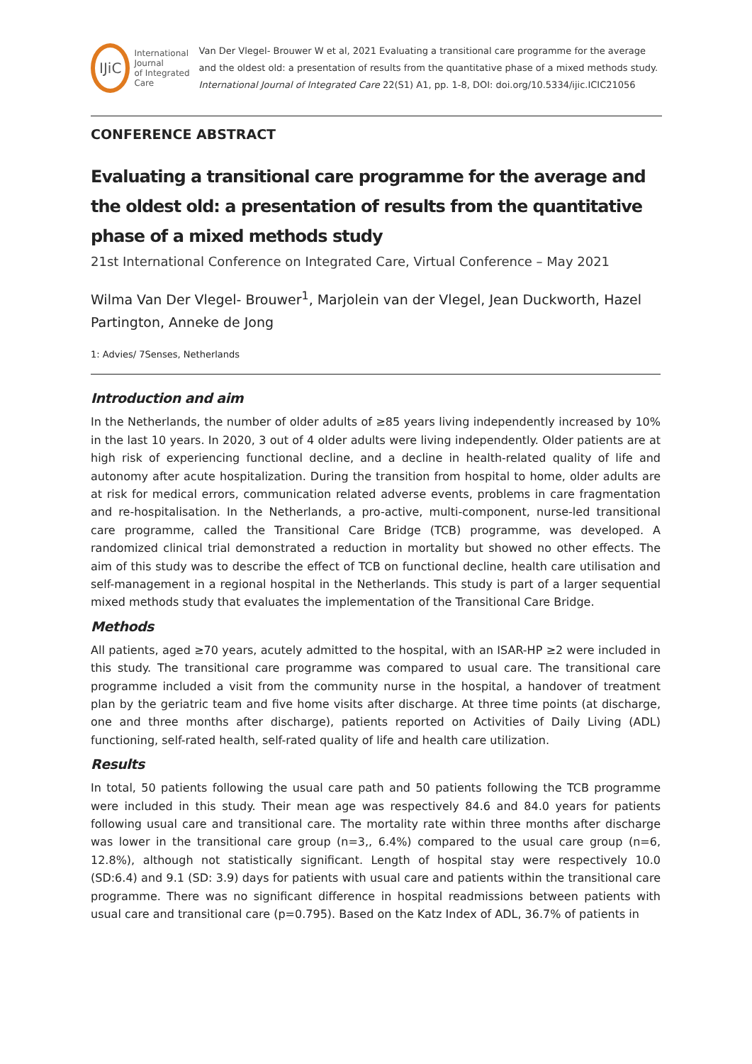IJiC
International Journal
of Integrated Care
Van Der Vlegel- Brouwer W et al, 2021 Evaluating a transitional care programme for the average and the oldest old: a presentation of results from the quantitative phase of a mixed methods study. International Journal of Integrated Care 22(S1) A1, pp. 1-8, DOI: doi.org/10.5334/ijic.ICIC21056
CONFERENCE ABSTRACT
Evaluating a transitional care programme for the average and the oldest old: a presentation of results from the quantitative phase of a mixed methods study
21st International Conference on Integrated Care, Virtual Conference – May 2021
Wilma Van Der Vlegel- Brouwer<sup>1</sup>, Marjolein van der Vlegel, Jean Duckworth, Hazel Partington, Anneke de Jong
1: Advies/ 7Senses, Netherlands
Introduction and aim
In the Netherlands, the number of older adults of ≥85 years living independently increased by 10% in the last 10 years. In 2020, 3 out of 4 older adults were living independently. Older patients are at high risk of experiencing functional decline, and a decline in health-related quality of life and autonomy after acute hospitalization. During the transition from hospital to home, older adults are at risk for medical errors, communication related adverse events, problems in care fragmentation and re-hospitalisation. In the Netherlands, a pro-active, multi-component, nurse-led transitional care programme, called the Transitional Care Bridge (TCB) programme, was developed. A randomized clinical trial demonstrated a reduction in mortality but showed no other effects. The aim of this study was to describe the effect of TCB on functional decline, health care utilisation and self-management in a regional hospital in the Netherlands. This study is part of a larger sequential mixed methods study that evaluates the implementation of the Transitional Care Bridge.
Methods
All patients, aged ≥70 years, acutely admitted to the hospital, with an ISAR-HP ≥2 were included in this study. The transitional care programme was compared to usual care. The transitional care programme included a visit from the community nurse in the hospital, a handover of treatment plan by the geriatric team and five home visits after discharge. At three time points (at discharge, one and three months after discharge), patients reported on Activities of Daily Living (ADL) functioning, self-rated health, self-rated quality of life and health care utilization.
Results
In total, 50 patients following the usual care path and 50 patients following the TCB programme were included in this study. Their mean age was respectively 84.6 and 84.0 years for patients following usual care and transitional care. The mortality rate within three months after discharge was lower in the transitional care group (n=3,, 6.4%) compared to the usual care group (n=6, 12.8%), although not statistically significant. Length of hospital stay were respectively 10.0 (SD:6.4) and 9.1 (SD: 3.9) days for patients with usual care and patients within the transitional care programme. There was no significant difference in hospital readmissions between patients with usual care and transitional care (p=0.795). Based on the Katz Index of ADL, 36.7% of patients in